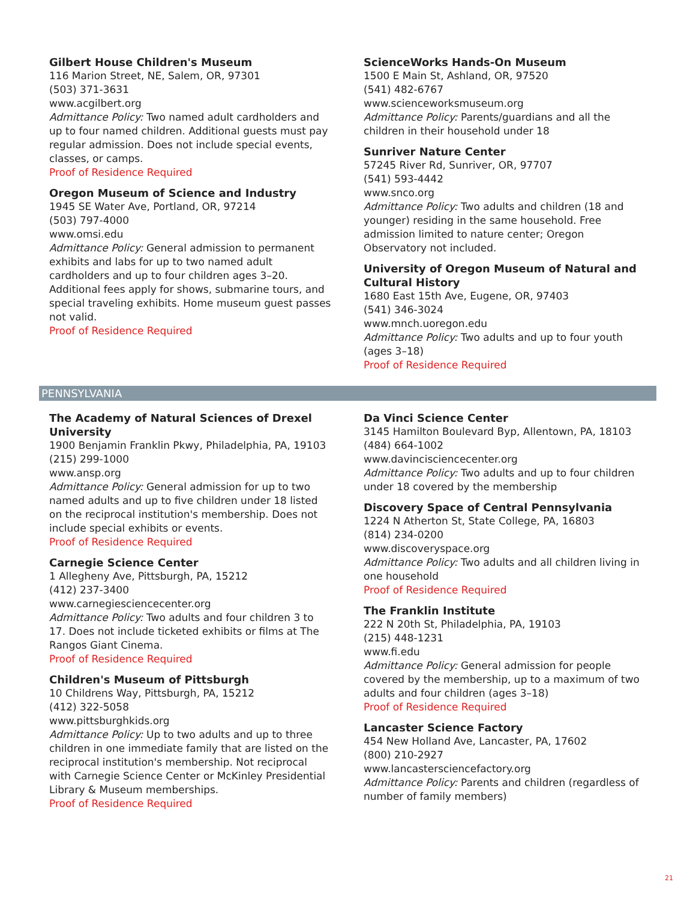Gilbert House Children's Museum
116 Marion Street, NE, Salem, OR, 97301
(503) 371-3631
www.acgilbert.org
Admittance Policy: Two named adult cardholders and up to four named children. Additional guests must pay regular admission. Does not include special events, classes, or camps.
Proof of Residence Required
Oregon Museum of Science and Industry
1945 SE Water Ave, Portland, OR, 97214
(503) 797-4000
www.omsi.edu
Admittance Policy: General admission to permanent exhibits and labs for up to two named adult cardholders and up to four children ages 3–20. Additional fees apply for shows, submarine tours, and special traveling exhibits. Home museum guest passes not valid.
Proof of Residence Required
ScienceWorks Hands-On Museum
1500 E Main St, Ashland, OR, 97520
(541) 482-6767
www.scienceworksmuseum.org
Admittance Policy: Parents/guardians and all the children in their household under 18
Sunriver Nature Center
57245 River Rd, Sunriver, OR, 97707
(541) 593-4442
www.snco.org
Admittance Policy: Two adults and children (18 and younger) residing in the same household. Free admission limited to nature center; Oregon Observatory not included.
University of Oregon Museum of Natural and Cultural History
1680 East 15th Ave, Eugene, OR, 97403
(541) 346-3024
www.mnch.uoregon.edu
Admittance Policy: Two adults and up to four youth (ages 3–18)
Proof of Residence Required
PENNSYLVANIA
The Academy of Natural Sciences of Drexel University
1900 Benjamin Franklin Pkwy, Philadelphia, PA, 19103
(215) 299-1000
www.ansp.org
Admittance Policy: General admission for up to two named adults and up to five children under 18 listed on the reciprocal institution's membership. Does not include special exhibits or events.
Proof of Residence Required
Carnegie Science Center
1 Allegheny Ave, Pittsburgh, PA, 15212
(412) 237-3400
www.carnegiesciencecenter.org
Admittance Policy: Two adults and four children 3 to 17. Does not include ticketed exhibits or films at The Rangos Giant Cinema.
Proof of Residence Required
Children's Museum of Pittsburgh
10 Childrens Way, Pittsburgh, PA, 15212
(412) 322-5058
www.pittsburghkids.org
Admittance Policy: Up to two adults and up to three children in one immediate family that are listed on the reciprocal institution's membership. Not reciprocal with Carnegie Science Center or McKinley Presidential Library & Museum memberships.
Proof of Residence Required
Da Vinci Science Center
3145 Hamilton Boulevard Byp, Allentown, PA, 18103
(484) 664-1002
www.davincisciencecenter.org
Admittance Policy: Two adults and up to four children under 18 covered by the membership
Discovery Space of Central Pennsylvania
1224 N Atherton St, State College, PA, 16803
(814) 234-0200
www.discoveryspace.org
Admittance Policy: Two adults and all children living in one household
Proof of Residence Required
The Franklin Institute
222 N 20th St, Philadelphia, PA, 19103
(215) 448-1231
www.fi.edu
Admittance Policy: General admission for people covered by the membership, up to a maximum of two adults and four children (ages 3–18)
Proof of Residence Required
Lancaster Science Factory
454 New Holland Ave, Lancaster, PA, 17602
(800) 210-2927
www.lancastersciencefactory.org
Admittance Policy: Parents and children (regardless of number of family members)
21